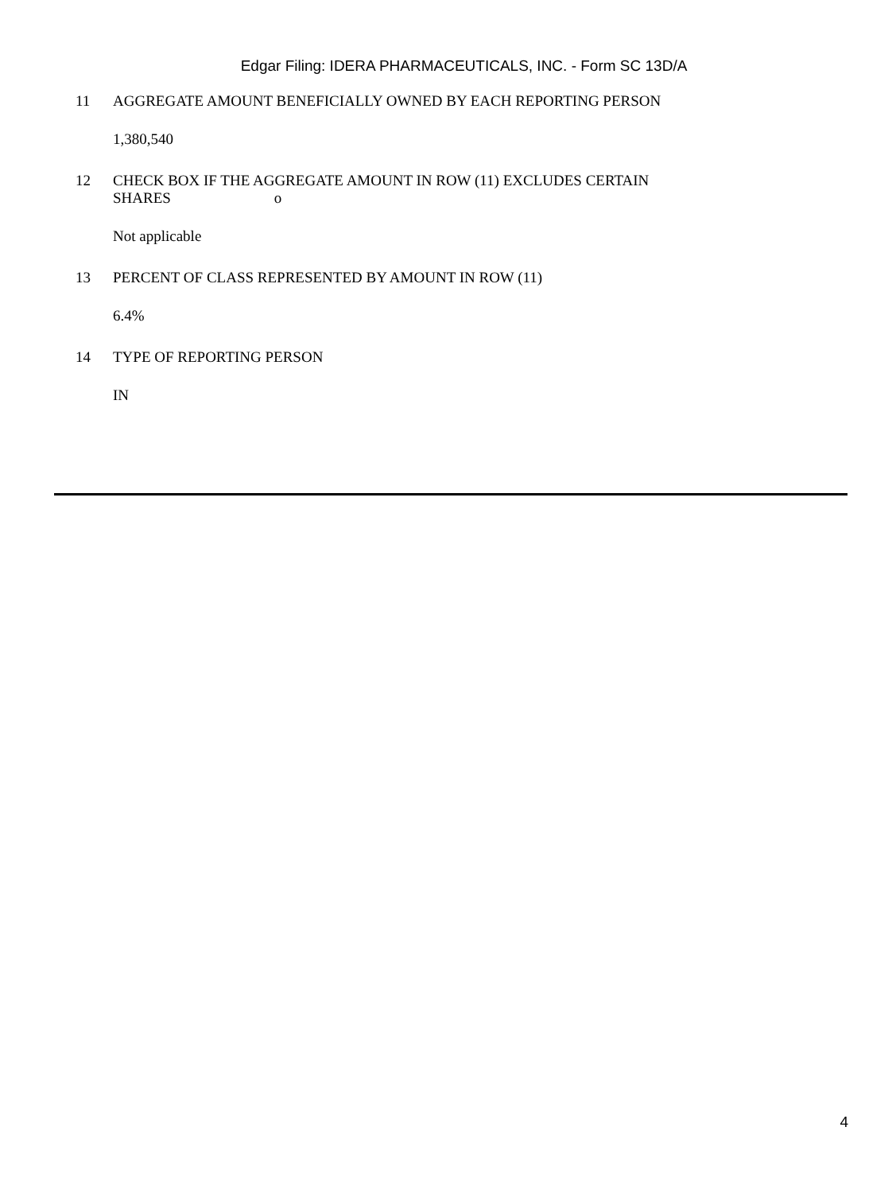Edgar Filing: IDERA PHARMACEUTICALS, INC. - Form SC 13D/A
11 AGGREGATE AMOUNT BENEFICIALLY OWNED BY EACH REPORTING PERSON
1,380,540
12 CHECK BOX IF THE AGGREGATE AMOUNT IN ROW (11) EXCLUDES CERTAIN
SHARES o
Not applicable
13 PERCENT OF CLASS REPRESENTED BY AMOUNT IN ROW (11)
6.4%
14 TYPE OF REPORTING PERSON
IN
4